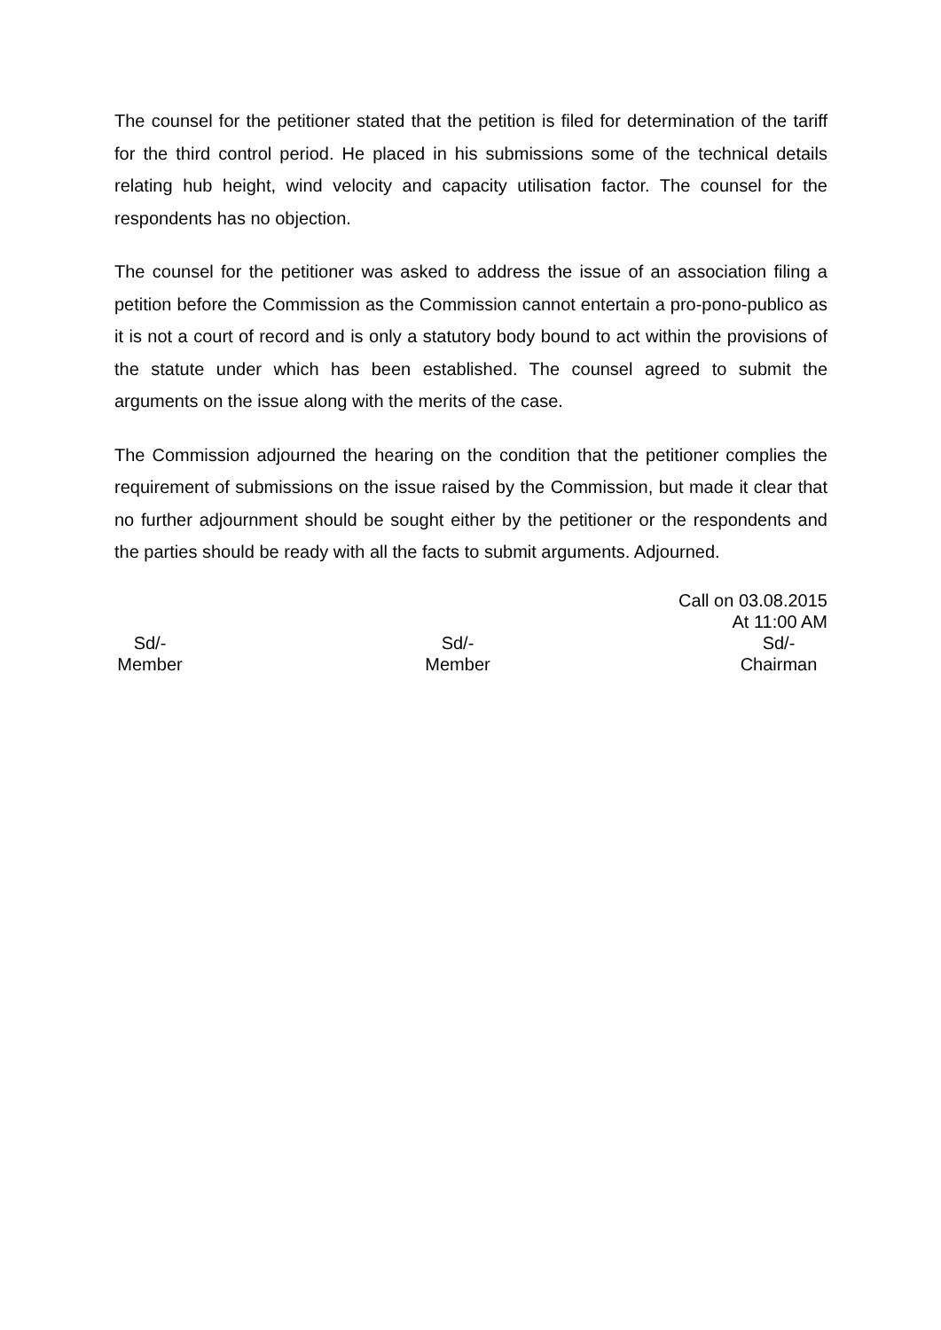The counsel for the petitioner stated that the petition is filed for determination of the tariff for the third control period. He placed in his submissions some of the technical details relating hub height, wind velocity and capacity utilisation factor. The counsel for the respondents has no objection.
The counsel for the petitioner was asked to address the issue of an association filing a petition before the Commission as the Commission cannot entertain a pro-pono-publico as it is not a court of record and is only a statutory body bound to act within the provisions of the statute under which has been established. The counsel agreed to submit the arguments on the issue along with the merits of the case.
The Commission adjourned the hearing on the condition that the petitioner complies the requirement of submissions on the issue raised by the Commission, but made it clear that no further adjournment should be sought either by the petitioner or the respondents and the parties should be ready with all the facts to submit arguments. Adjourned.
Call on 03.08.2015
At 11:00 AM
Sd/-
Member
Sd/-
Member
Sd/-
Chairman